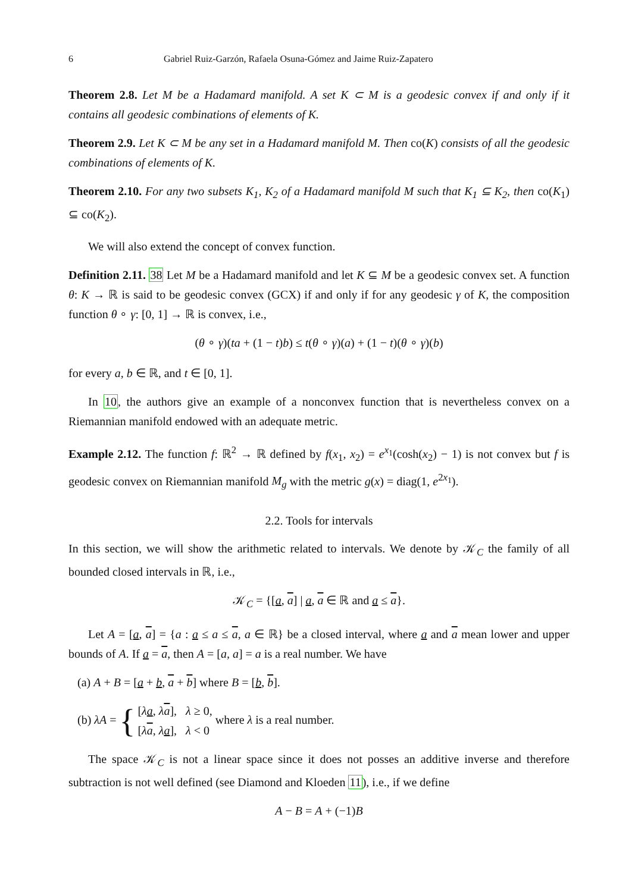6 Gabriel Ruiz-Garzón, Rafaela Osuna-Gómez and Jaime Ruiz-Zapatero
Theorem 2.8. Let M be a Hadamard manifold. A set K ⊂ M is a geodesic convex if and only if it contains all geodesic combinations of elements of K.
Theorem 2.9. Let K ⊂ M be any set in a Hadamard manifold M. Then co(K) consists of all the geodesic combinations of elements of K.
Theorem 2.10. For any two subsets K<sub>1</sub>, K<sub>2</sub> of a Hadamard manifold M such that K<sub>1</sub> ⊆ K<sub>2</sub>, then co(K<sub>1</sub>) ⊆ co(K<sub>2</sub>).
We will also extend the concept of convex function.
Definition 2.11. 38 Let M be a Hadamard manifold and let K ⊆ M be a geodesic convex set. A function θ: K → ℝ is said to be geodesic convex (GCX) if and only if for any geodesic γ of K, the composition function θ ∘ γ: [0, 1] → ℝ is convex, i.e.,
(θ ∘ γ)(ta + (1 − t)b) ≤ t(θ ∘ γ)(a) + (1 − t)(θ ∘ γ)(b)
for every a, b ∈ ℝ, and t ∈ [0, 1].
In 10, the authors give an example of a nonconvex function that is nevertheless convex on a Riemannian manifold endowed with an adequate metric.
Example 2.12. The function f: ℝ<sup>2</sup> → ℝ defined by f(x<sub>1</sub>, x<sub>2</sub>) = e<sup>x<sub>1</sub></sup>(cosh(x<sub>2</sub>) − 1) is not convex but f is geodesic convex on Riemannian manifold M<sub>g</sub> with the metric g(x) = diag(1, e<sup>2x<sub>1</sub></sup>).
2.2. Tools for intervals
In this section, we will show the arithmetic related to intervals. We denote by 𝒦<sub>C</sub> the family of all bounded closed intervals in ℝ, i.e.,
𝒦<sub>C</sub> = {[a, a] | a, a ∈ ℝ and a ≤ a}.
Let A = [a, a] = {a : a ≤ a ≤ a, a ∈ ℝ} be a closed interval, where a and a mean lower and upper bounds of A. If a = a, then A = [a, a] = a is a real number. We have
(a) A + B = [a + b, a + b] where B = [b, b].
(b) λA = { [λa, λa], λ ≥ 0,
[λa, λa], λ < 0 where λ is a real number.
The space 𝒦<sub>C</sub> is not a linear space since it does not posses an additive inverse and therefore subtraction is not well defined (see Diamond and Kloeden 11), i.e., if we define
A − B = A + (−1)B